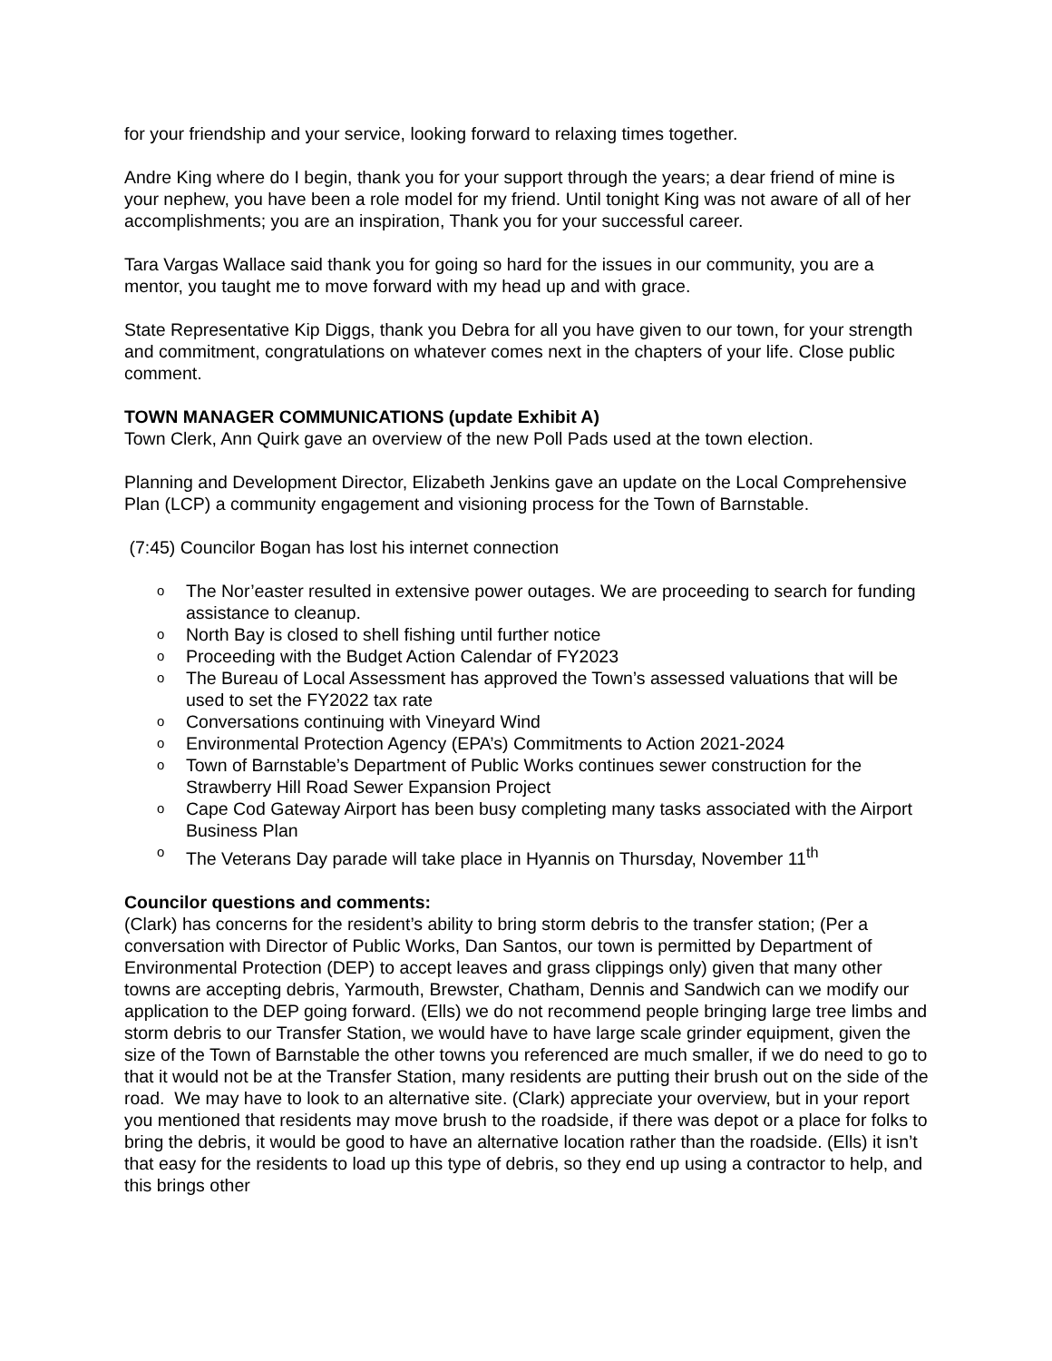for your friendship and your service, looking forward to relaxing times together.
Andre King where do I begin, thank you for your support through the years; a dear friend of mine is your nephew, you have been a role model for my friend. Until tonight King was not aware of all of her accomplishments; you are an inspiration, Thank you for your successful career.
Tara Vargas Wallace said thank you for going so hard for the issues in our community, you are a mentor, you taught me to move forward with my head up and with grace.
State Representative Kip Diggs, thank you Debra for all you have given to our town, for your strength and commitment, congratulations on whatever comes next in the chapters of your life. Close public comment.
TOWN MANAGER COMMUNICATIONS (update Exhibit A)
Town Clerk, Ann Quirk gave an overview of the new Poll Pads used at the town election.
Planning and Development Director, Elizabeth Jenkins gave an update on the Local Comprehensive Plan (LCP) a community engagement and visioning process for the Town of Barnstable.
(7:45) Councilor Bogan has lost his internet connection
o The Nor’easter resulted in extensive power outages. We are proceeding to search for funding assistance to cleanup.
o North Bay is closed to shell fishing until further notice
o Proceeding with the Budget Action Calendar of FY2023
o The Bureau of Local Assessment has approved the Town’s assessed valuations that will be used to set the FY2022 tax rate
o Conversations continuing with Vineyard Wind
o Environmental Protection Agency (EPA’s) Commitments to Action 2021-2024
o Town of Barnstable’s Department of Public Works continues sewer construction for the Strawberry Hill Road Sewer Expansion Project
o Cape Cod Gateway Airport has been busy completing many tasks associated with the Airport Business Plan
o The Veterans Day parade will take place in Hyannis on Thursday, November 11<sup>th</sup>
Councilor questions and comments:
(Clark) has concerns for the resident’s ability to bring storm debris to the transfer station; (Per a conversation with Director of Public Works, Dan Santos, our town is permitted by Department of Environmental Protection (DEP) to accept leaves and grass clippings only) given that many other towns are accepting debris, Yarmouth, Brewster, Chatham, Dennis and Sandwich can we modify our application to the DEP going forward. (Ells) we do not recommend people bringing large tree limbs and storm debris to our Transfer Station, we would have to have large scale grinder equipment, given the size of the Town of Barnstable the other towns you referenced are much smaller, if we do need to go to that it would not be at the Transfer Station, many residents are putting their brush out on the side of the road. We may have to look to an alternative site. (Clark) appreciate your overview, but in your report you mentioned that residents may move brush to the roadside, if there was depot or a place for folks to bring the debris, it would be good to have an alternative location rather than the roadside. (Ells) it isn’t that easy for the residents to load up this type of debris, so they end up using a contractor to help, and this brings other